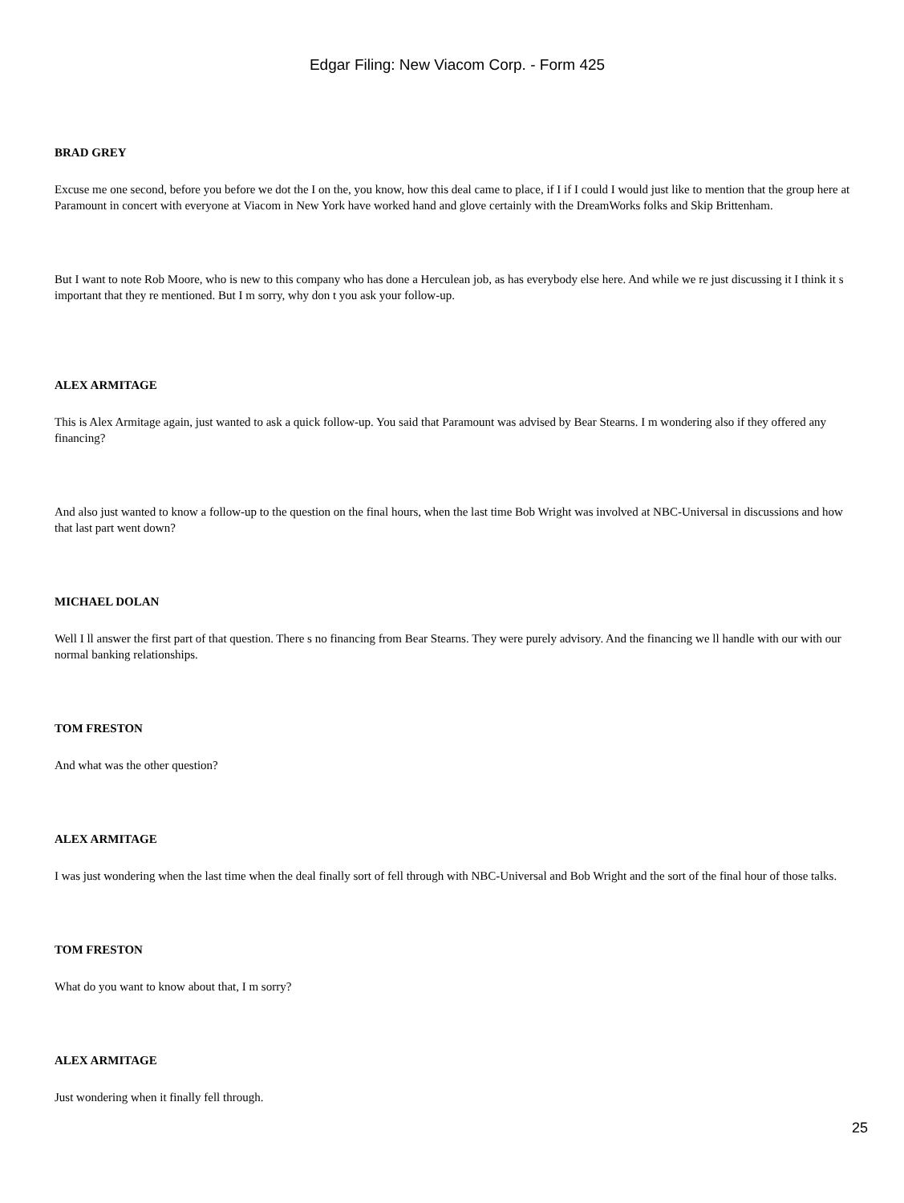Edgar Filing: New Viacom Corp. - Form 425
BRAD GREY
Excuse me one second, before you before we dot the I on the, you know, how this deal came to place, if I if I could I would just like to mention that the group here at Paramount in concert with everyone at Viacom in New York have worked hand and glove certainly with the DreamWorks folks and Skip Brittenham.
But I want to note Rob Moore, who is new to this company who has done a Herculean job, as has everybody else here. And while we re just discussing it I think it s important that they re mentioned. But I m sorry, why don t you ask your follow-up.
ALEX ARMITAGE
This is Alex Armitage again, just wanted to ask a quick follow-up. You said that Paramount was advised by Bear Stearns. I m wondering also if they offered any financing?
And also just wanted to know a follow-up to the question on the final hours, when the last time Bob Wright was involved at NBC-Universal in discussions and how that last part went down?
MICHAEL DOLAN
Well I ll answer the first part of that question. There s no financing from Bear Stearns. They were purely advisory. And the financing we ll handle with our with our normal banking relationships.
TOM FRESTON
And what was the other question?
ALEX ARMITAGE
I was just wondering when the last time when the deal finally sort of fell through with NBC-Universal and Bob Wright and the sort of the final hour of those talks.
TOM FRESTON
What do you want to know about that, I m sorry?
ALEX ARMITAGE
Just wondering when it finally fell through.
25